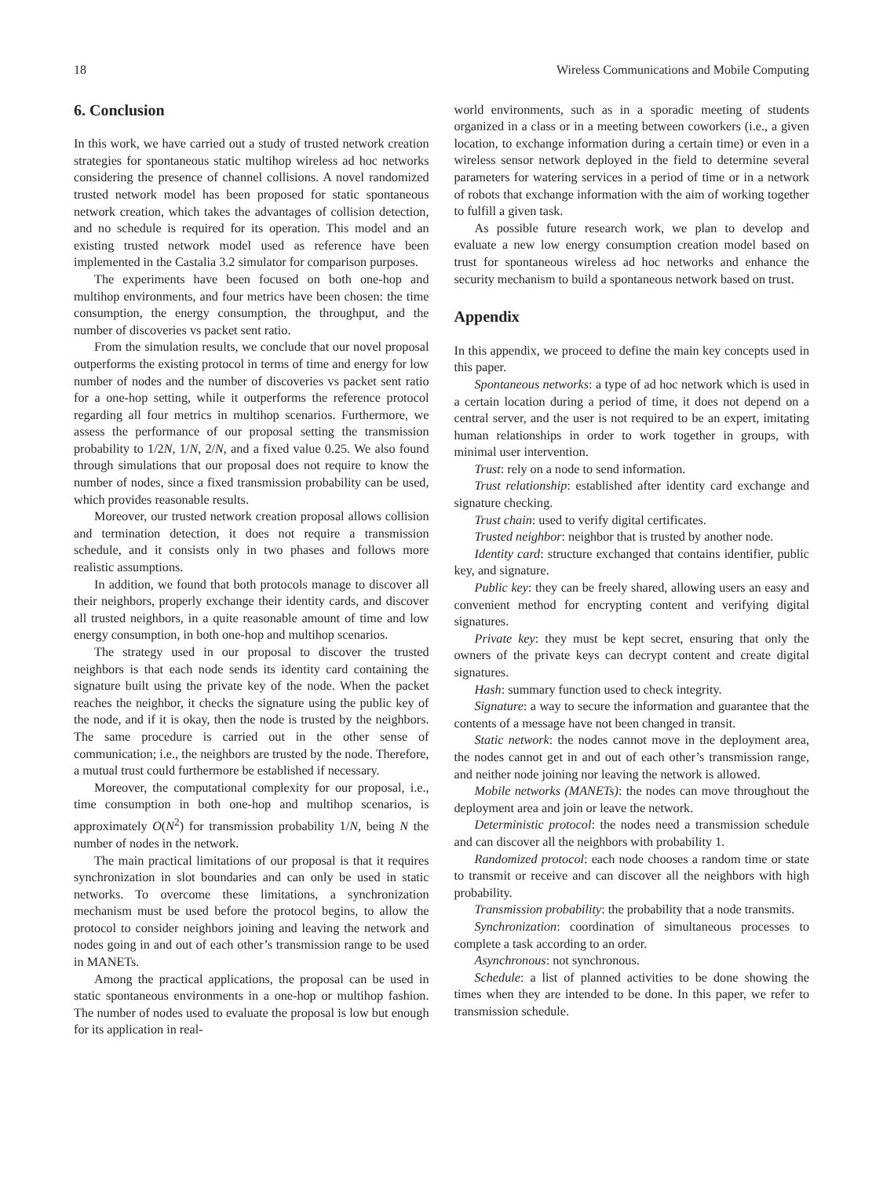18 Wireless Communications and Mobile Computing
6. Conclusion
In this work, we have carried out a study of trusted network creation strategies for spontaneous static multihop wireless ad hoc networks considering the presence of channel collisions. A novel randomized trusted network model has been proposed for static spontaneous network creation, which takes the advantages of collision detection, and no schedule is required for its operation. This model and an existing trusted network model used as reference have been implemented in the Castalia 3.2 simulator for comparison purposes.
The experiments have been focused on both one-hop and multihop environments, and four metrics have been chosen: the time consumption, the energy consumption, the throughput, and the number of discoveries vs packet sent ratio.
From the simulation results, we conclude that our novel proposal outperforms the existing protocol in terms of time and energy for low number of nodes and the number of discoveries vs packet sent ratio for a one-hop setting, while it outperforms the reference protocol regarding all four metrics in multihop scenarios. Furthermore, we assess the performance of our proposal setting the transmission probability to 1/2N, 1/N, 2/N, and a fixed value 0.25. We also found through simulations that our proposal does not require to know the number of nodes, since a fixed transmission probability can be used, which provides reasonable results.
Moreover, our trusted network creation proposal allows collision and termination detection, it does not require a transmission schedule, and it consists only in two phases and follows more realistic assumptions.
In addition, we found that both protocols manage to discover all their neighbors, properly exchange their identity cards, and discover all trusted neighbors, in a quite reasonable amount of time and low energy consumption, in both one-hop and multihop scenarios.
The strategy used in our proposal to discover the trusted neighbors is that each node sends its identity card containing the signature built using the private key of the node. When the packet reaches the neighbor, it checks the signature using the public key of the node, and if it is okay, then the node is trusted by the neighbors. The same procedure is carried out in the other sense of communication; i.e., the neighbors are trusted by the node. Therefore, a mutual trust could furthermore be established if necessary.
Moreover, the computational complexity for our proposal, i.e., time consumption in both one-hop and multihop scenarios, is approximately O(N<sup>2</sup>) for transmission probability 1/N, being N the number of nodes in the network.
The main practical limitations of our proposal is that it requires synchronization in slot boundaries and can only be used in static networks. To overcome these limitations, a synchronization mechanism must be used before the protocol begins, to allow the protocol to consider neighbors joining and leaving the network and nodes going in and out of each other’s transmission range to be used in MANETs.
Among the practical applications, the proposal can be used in static spontaneous environments in a one-hop or multihop fashion. The number of nodes used to evaluate the proposal is low but enough for its application in real-
world environments, such as in a sporadic meeting of students organized in a class or in a meeting between coworkers (i.e., a given location, to exchange information during a certain time) or even in a wireless sensor network deployed in the field to determine several parameters for watering services in a period of time or in a network of robots that exchange information with the aim of working together to fulfill a given task.
As possible future research work, we plan to develop and evaluate a new low energy consumption creation model based on trust for spontaneous wireless ad hoc networks and enhance the security mechanism to build a spontaneous network based on trust.
Appendix
In this appendix, we proceed to define the main key concepts used in this paper.
Spontaneous networks: a type of ad hoc network which is used in a certain location during a period of time, it does not depend on a central server, and the user is not required to be an expert, imitating human relationships in order to work together in groups, with minimal user intervention.
Trust: rely on a node to send information.
Trust relationship: established after identity card exchange and signature checking.
Trust chain: used to verify digital certificates.
Trusted neighbor: neighbor that is trusted by another node.
Identity card: structure exchanged that contains identifier, public key, and signature.
Public key: they can be freely shared, allowing users an easy and convenient method for encrypting content and verifying digital signatures.
Private key: they must be kept secret, ensuring that only the owners of the private keys can decrypt content and create digital signatures.
Hash: summary function used to check integrity.
Signature: a way to secure the information and guarantee that the contents of a message have not been changed in transit.
Static network: the nodes cannot move in the deployment area, the nodes cannot get in and out of each other’s transmission range, and neither node joining nor leaving the network is allowed.
Mobile networks (MANETs): the nodes can move throughout the deployment area and join or leave the network.
Deterministic protocol: the nodes need a transmission schedule and can discover all the neighbors with probability 1.
Randomized protocol: each node chooses a random time or state to transmit or receive and can discover all the neighbors with high probability.
Transmission probability: the probability that a node transmits.
Synchronization: coordination of simultaneous processes to complete a task according to an order.
Asynchronous: not synchronous.
Schedule: a list of planned activities to be done showing the times when they are intended to be done. In this paper, we refer to transmission schedule.